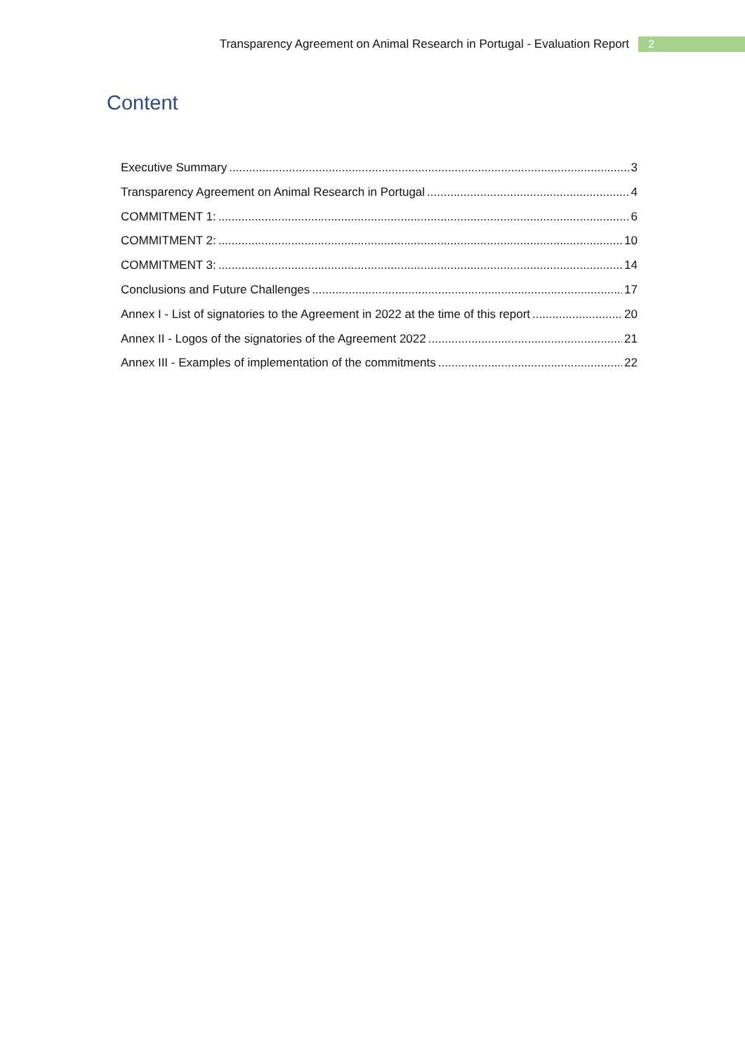Transparency Agreement on Animal Research in Portugal - Evaluation Report 2
Content
Executive Summary 3
Transparency Agreement on Animal Research in Portugal 4
COMMITMENT 1: 6
COMMITMENT 2: 10
COMMITMENT 3: 14
Conclusions and Future Challenges 17
Annex I - List of signatories to the Agreement in 2022 at the time of this report 20
Annex II - Logos of the signatories of the Agreement 2022 21
Annex III - Examples of implementation of the commitments 22